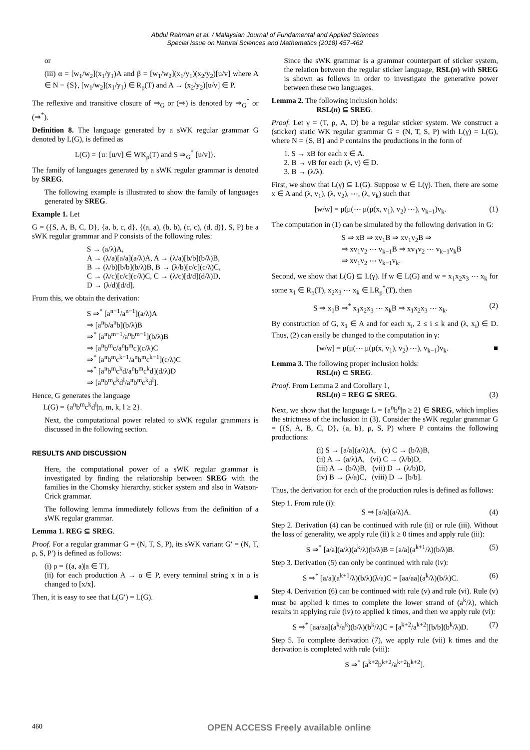Abdul Rahman et al. / Malaysian Journal of Fundamental and Applied Sciences
Special Issue on Natural Sciences and Mathematics (2018) 457-462
or
(iii) α = [w<sub>1</sub>/w<sub>2</sub>](x<sub>1</sub>/y<sub>1</sub>)A and β = [w<sub>1</sub>/w<sub>2</sub>](x<sub>1</sub>/y<sub>1</sub>)(x<sub>2</sub>/y<sub>2</sub>)[u/v] where A ∈ N − {S}, [w<sub>1</sub>/w<sub>2</sub>](x<sub>1</sub>/y<sub>1</sub>) ∈ R<sub>ρ</sub>(T) and A → (x<sub>2</sub>/y<sub>2</sub>)[u/v] ∈ P.
The reflexive and transitive closure of ⇒<sub>G</sub> or (⇒) is denoted by ⇒<sub>G</sub><sup>*</sup> or (⇒<sup>*</sup>).
Definition 8. The language generated by a sWK regular grammar G denoted by L(G), is defined as
L(G) = {u: [u/v] ∈ WK<sub>ρ</sub>(T) and S ⇒<sub>G</sub><sup>*</sup> [u/v]}.
The family of languages generated by a sWK regular grammar is denoted by SREG.
The following example is illustrated to show the family of languages generated by SREG.
Example 1. Let
G = ({S, A, B, C, D}, {a, b, c, d}, {(a, a), (b, b), (c, c), (d, d)}, S, P) be a sWK regular grammar and P consists of the following rules:
S → (a/λ)A,
A → (λ/a)[a/a](a/λ)A, A → (λ/a)[b/b](b/λ)B,
B → (λ/b)[b/b](b/λ)B, B → (λ/b)[c/c](c/λ)C,
C → (λ/c)[c/c](c/λ)C, C → (λ/c)[d/d](d/λ)D,
D → (λ/d)[d/d].
From this, we obtain the derivation:
S ⇒<sup>*</sup> [a<sup>n−1</sup>/a<sup>n−1</sup>](a/λ)A
⇒ [a<sup>n</sup>b/a<sup>n</sup>b](b/λ)B
⇒<sup>*</sup> [a<sup>n</sup>b<sup>m−1</sup>/a<sup>n</sup>b<sup>m−1</sup>](b/λ)B
⇒ [a<sup>n</sup>b<sup>m</sup>c/a<sup>n</sup>b<sup>m</sup>c](c/λ)C
⇒<sup>*</sup> [a<sup>n</sup>b<sup>m</sup>c<sup>k−1</sup>/a<sup>n</sup>b<sup>m</sup>c<sup>k−1</sup>](c/λ)C
⇒<sup>*</sup> [a<sup>n</sup>b<sup>m</sup>c<sup>k</sup>d/a<sup>n</sup>b<sup>m</sup>c<sup>k</sup>d](d/λ)D
⇒ [a<sup>n</sup>b<sup>m</sup>c<sup>k</sup>d<sup>l</sup>/a<sup>n</sup>b<sup>m</sup>c<sup>k</sup>d<sup>l</sup>].
Hence, G generates the language
L(G) = {a<sup>n</sup>b<sup>m</sup>c<sup>k</sup>d<sup>l</sup>|n, m, k, l ≥ 2}.
Next, the computational power related to sWK regular grammars is discussed in the following section.
RESULTS AND DISCUSSION
Here, the computational power of a sWK regular grammar is investigated by finding the relationship between SREG with the families in the Chomsky hierarchy, sticker system and also in Watson-Crick grammar.
The following lemma immediately follows from the definition of a sWK regular grammar.
Lemma 1. REG ⊆ SREG.
Proof. For a regular grammar G = (N, T, S, P), its sWK variant G′ = (N, T, ρ, S, P′) is defined as follows:
(i) ρ = {(a, a)|a ∈ T},
(ii) for each production A → α ∈ P, every terminal string x in α is changed to [x/x].
Then, it is easy to see that L(G′) = L(G). ■
Since the sWK grammar is a grammar counterpart of sticker system, the relation between the regular sticker language, RSL(n) with SREG is shown as follows in order to investigate the generative power between these two languages.
Lemma 2. The following inclusion holds:
RSL(n) ⊆ SREG.
Proof. Let γ = (T, ρ, A, D) be a regular sticker system. We construct a (sticker) static WK regular grammar G = (N, T, S, P) with L(γ) = L(G), where N = {S, B} and P contains the productions in the form of
1. S → xB for each x ∈ A.
2. B → vB for each (λ, v) ∈ D.
3. B → (λ/λ).
First, we show that L(γ) ⊆ L(G). Suppose w ∈ L(γ). Then, there are some x ∈ A and (λ, v<sub>1</sub>), (λ, v<sub>2</sub>), ⋯, (λ, v<sub>k</sub>) such that
[w/w] = μ(μ(⋯ μ(μ(x, v<sub>1</sub>), v<sub>2</sub>) ⋯), v<sub>k−1</sub>)v<sub>k</sub>. (1)
The computation in (1) can be simulated by the following derivation in G:
S ⇒ xB ⇒ xv<sub>1</sub>B ⇒ xv<sub>1</sub>v<sub>2</sub>B ⇒
⇒ xv<sub>1</sub>v<sub>2</sub> ⋯ v<sub>k−1</sub>B ⇒ xv<sub>1</sub>v<sub>2</sub> ⋯ v<sub>k−1</sub>v<sub>k</sub>B
⇒ xv<sub>1</sub>v<sub>2</sub> ⋯ v<sub>k−1</sub>v<sub>k</sub>.
Second, we show that L(G) ⊆ L(γ). If w ∈ L(G) and w = x<sub>1</sub>x<sub>2</sub>x<sub>3</sub> ⋯ x<sub>k</sub> for some x<sub>1</sub> ∈ R<sub>ρ</sub>(T), x<sub>2</sub>x<sub>3</sub> ⋯ x<sub>k</sub> ∈ LR<sub>ρ</sub><sup>*</sup>(T), then
S ⇒ x<sub>1</sub>B ⇒<sup>*</sup> x<sub>1</sub>x<sub>2</sub>x<sub>3</sub> ⋯ x<sub>k</sub>B ⇒ x<sub>1</sub>x<sub>2</sub>x<sub>3</sub> ⋯ x<sub>k</sub>. (2)
By construction of G, x<sub>1</sub> ∈ A and for each x<sub>i</sub>, 2 ≤ i ≤ k and (λ, x<sub>i</sub>) ∈ D. Thus, (2) can easily be changed to the computation in γ:
[w/w] = μ(μ(⋯ μ(μ(x, v<sub>1</sub>), v<sub>2</sub>) ⋯), v<sub>k−1</sub>)v<sub>k</sub>. ■
Lemma 3. The following proper inclusion holds:
RSL(n) ⊂ SREG.
Proof. From Lemma 2 and Corollary 1,
RSL(n) = REG ⊆ SREG. (3)
Next, we show that the language L = {a<sup>n</sup>b<sup>n</sup>|n ≥ 2} ∈ SREG, which implies the strictness of the inclusion in (3). Consider the sWK regular grammar G = ({S, A, B, C, D}, {a, b}, ρ, S, P) where P contains the following productions:
(i) S → [a/a](a/λ)A, (v) C → (b/λ)B,
(ii) A → (a/λ)A, (vi) C → (λ/b)D,
(iii) A → (b/λ)B, (vii) D → (λ/b)D,
(iv) B → (λ/a)C, (viii) D → [b/b].
Thus, the derivation for each of the production rules is defined as follows:
Step 1. From rule (i):
S ⇒ [a/a](a/λ)A. (4)
Step 2. Derivation (4) can be continued with rule (ii) or rule (iii). Without the loss of generality, we apply rule (ii) k ≥ 0 times and apply rule (iii):
S ⇒<sup>*</sup> [a/a](a/λ)(a<sup>k</sup>/λ)(b/λ)B = [a/a](a<sup>k+1</sup>/λ)(b/λ)B. (5)
Step 3. Derivation (5) can only be continued with rule (iv):
S ⇒<sup>*</sup> [a/a](a<sup>k+1</sup>/λ)(b/λ)(λ/a)C = [aa/aa](a<sup>k</sup>/λ)(b/λ)C. (6)
Step 4. Derivation (6) can be continued with rule (v) and rule (vi). Rule (v) must be applied k times to complete the lower strand of (a<sup>k</sup>/λ), which results in applying rule (iv) to applied k times, and then we apply rule (vi):
S ⇒<sup>*</sup> [aa/aa](a<sup>k</sup>/a<sup>k</sup>)(b/λ)(b<sup>k</sup>/λ)C = [a<sup>k+2</sup>/a<sup>k+2</sup>][b/b](b<sup>k</sup>/λ)D. (7)
Step 5. To complete derivation (7), we apply rule (vii) k times and the derivation is completed with rule (viii):
S ⇒<sup>*</sup> [a<sup>k+2</sup>b<sup>k+2</sup>/a<sup>k+2</sup>b<sup>k+2</sup>].
460 OPEN ACCESS Freely available online